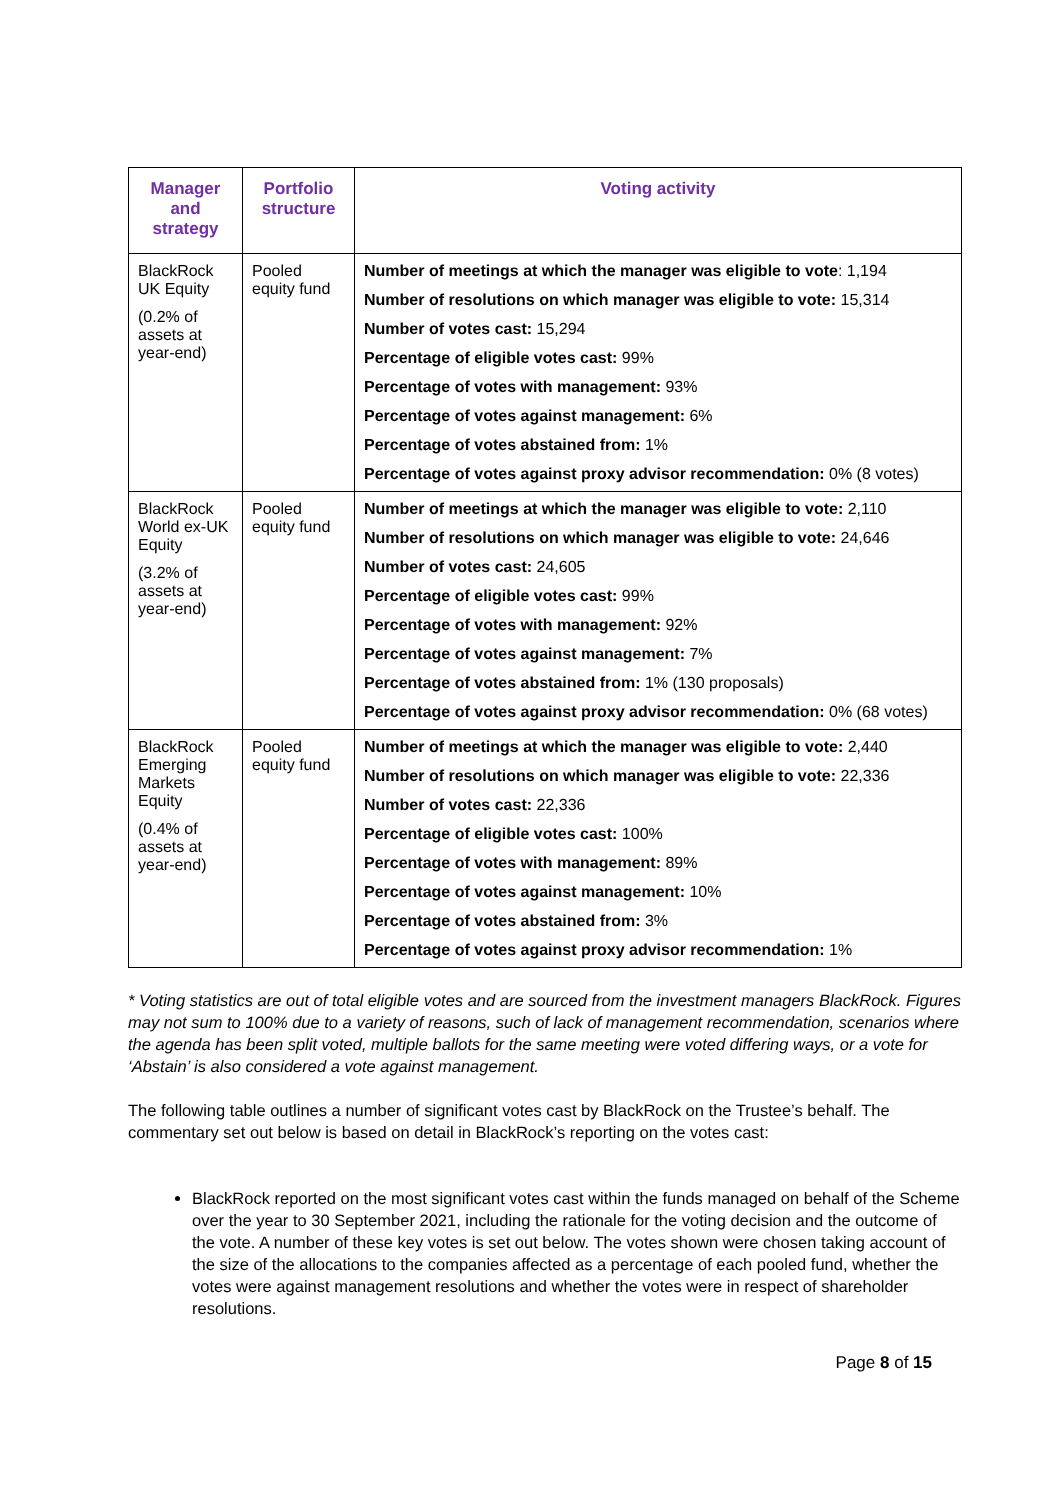| Manager and strategy | Portfolio structure | Voting activity |
| --- | --- | --- |
| BlackRock UK Equity (0.2% of assets at year-end) | Pooled equity fund | Number of meetings at which the manager was eligible to vote : 1,194 Number of resolutions on which manager was eligible to vote: 15,314 Number of votes cast: 15,294 Percentage of eligible votes cast: 99% Percentage of votes with management: 93% Percentage of votes against management: 6% Percentage of votes abstained from: 1% Percentage of votes against proxy advisor recommendation: 0% (8 votes) |
| BlackRock World ex-UK Equity (3.2% of assets at year-end) | Pooled equity fund | Number of meetings at which the manager was eligible to vote: 2,110 Number of resolutions on which manager was eligible to vote: 24,646 Number of votes cast: 24,605 Percentage of eligible votes cast: 99% Percentage of votes with management: 92% Percentage of votes against management: 7% Percentage of votes abstained from: 1% (130 proposals) Percentage of votes against proxy advisor recommendation: 0% (68 votes) |
| BlackRock Emerging Markets Equity (0.4% of assets at year-end) | Pooled equity fund | Number of meetings at which the manager was eligible to vote: 2,440 Number of resolutions on which manager was eligible to vote: 22,336 Number of votes cast: 22,336 Percentage of eligible votes cast: 100% Percentage of votes with management: 89% Percentage of votes against management: 10% Percentage of votes abstained from: 3% Percentage of votes against proxy advisor recommendation: 1% |
* Voting statistics are out of total eligible votes and are sourced from the investment managers BlackRock. Figures may not sum to 100% due to a variety of reasons, such of lack of management recommendation, scenarios where the agenda has been split voted, multiple ballots for the same meeting were voted differing ways, or a vote for ‘Abstain’ is also considered a vote against management.
The following table outlines a number of significant votes cast by BlackRock on the Trustee’s behalf. The commentary set out below is based on detail in BlackRock’s reporting on the votes cast:
BlackRock reported on the most significant votes cast within the funds managed on behalf of the Scheme over the year to 30 September 2021, including the rationale for the voting decision and the outcome of the vote. A number of these key votes is set out below. The votes shown were chosen taking account of the size of the allocations to the companies affected as a percentage of each pooled fund, whether the votes were against management resolutions and whether the votes were in respect of shareholder resolutions.
Page 8 of 15